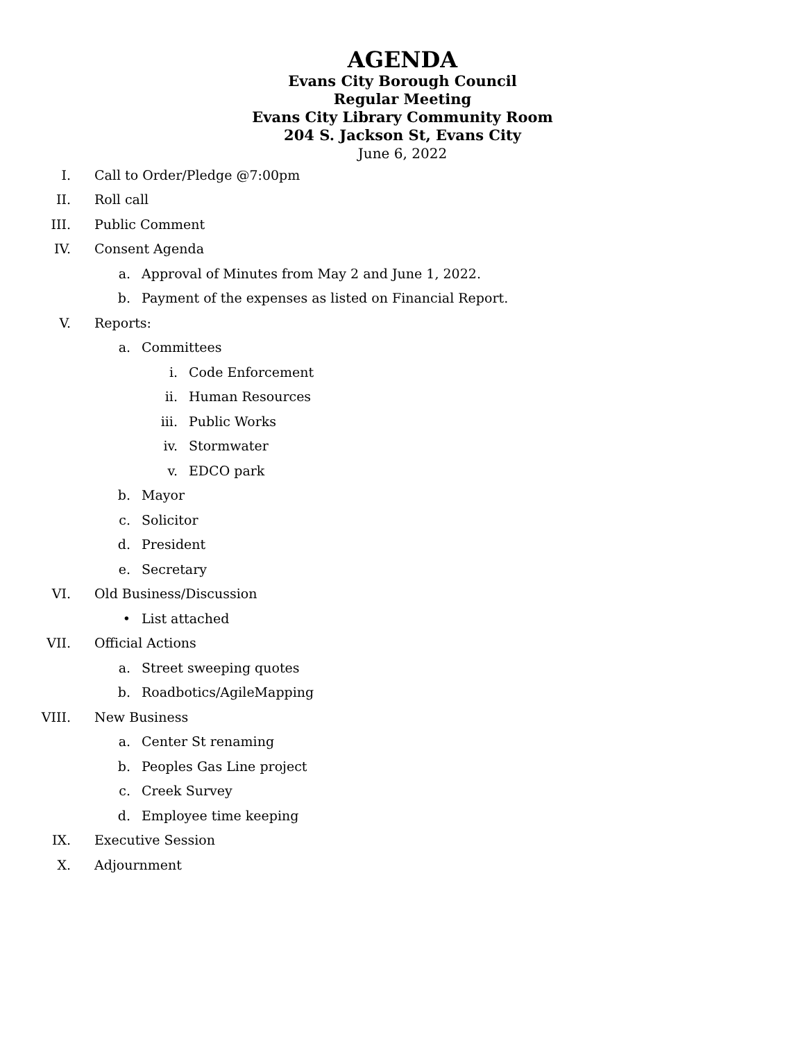AGENDA
Evans City Borough Council
Regular Meeting
Evans City Library Community Room
204 S. Jackson St, Evans City
June 6, 2022
I. Call to Order/Pledge @7:00pm
II. Roll call
III. Public Comment
IV. Consent Agenda
a. Approval of Minutes from May 2 and June 1, 2022.
b. Payment of the expenses as listed on Financial Report.
V. Reports:
a. Committees
i. Code Enforcement
ii. Human Resources
iii. Public Works
iv. Stormwater
v. EDCO park
b. Mayor
c. Solicitor
d. President
e. Secretary
VI. Old Business/Discussion
• List attached
VII. Official Actions
a. Street sweeping quotes
b. Roadbotics/AgileMapping
VIII. New Business
a. Center St renaming
b. Peoples Gas Line project
c. Creek Survey
d. Employee time keeping
IX. Executive Session
X. Adjournment